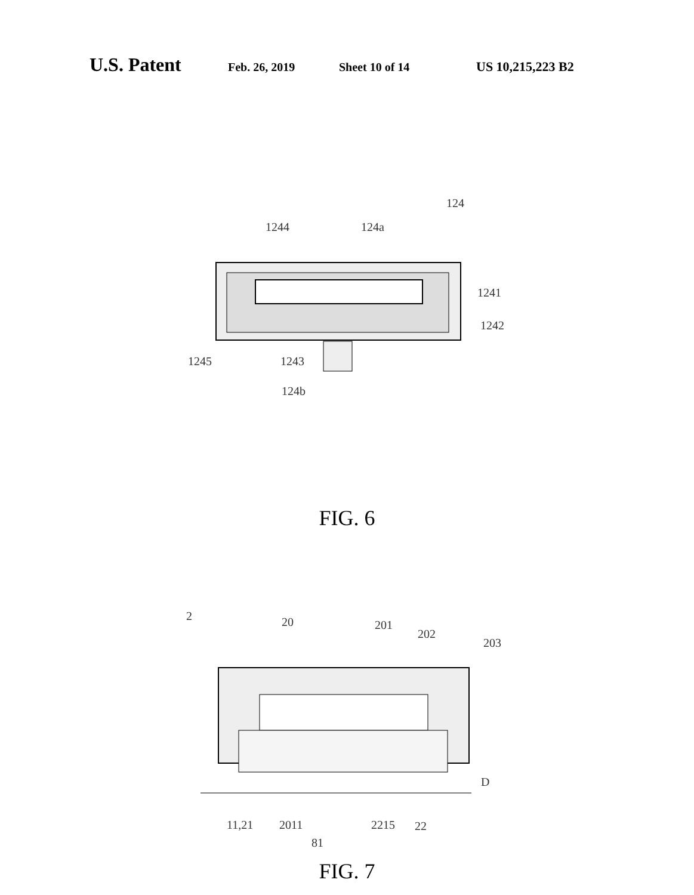U.S. Patent Feb. 26, 2019 Sheet 10 of 14 US 10,215,223 B2
124
1244
124a
1241
1242
1245
1243
124b
FIG. 6
2
20
201
202
203
D
11,21
2011
81
2215
22
FIG. 7